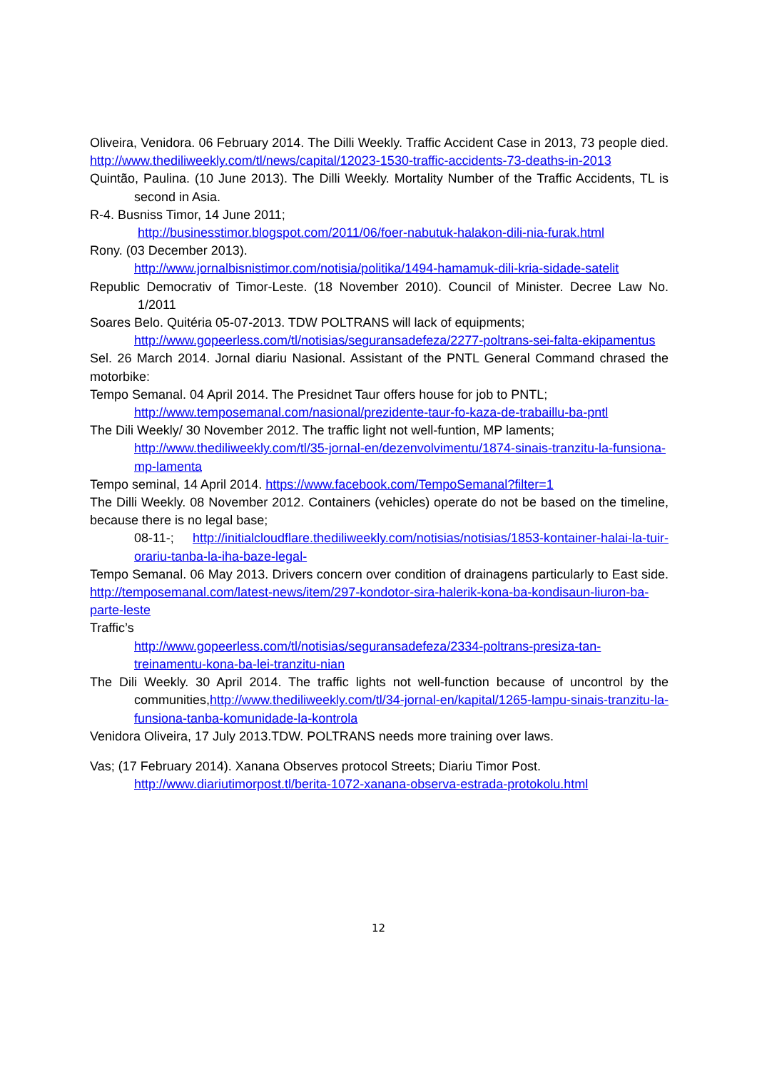Oliveira, Venidora. 06 February 2014. The Dilli Weekly. Traffic Accident Case in 2013, 73 people died. http://www.thediliweekly.com/tl/news/capital/12023-1530-traffic-accidents-73-deaths-in-2013
Quintão, Paulina. (10 June 2013). The Dilli Weekly. Mortality Number of the Traffic Accidents, TL is second in Asia.
R-4. Busniss Timor, 14 June 2011;
http://businesstimor.blogspot.com/2011/06/foer-nabutuk-halakon-dili-nia-furak.html
Rony. (03 December 2013).
http://www.jornalbisnistimor.com/notisia/politika/1494-hamamuk-dili-kria-sidade-satelit
Republic Democrativ of Timor-Leste. (18 November 2010). Council of Minister. Decree Law No. 1/2011
Soares Belo. Quitéria 05-07-2013. TDW POLTRANS will lack of equipments;
http://www.gopeerless.com/tl/notisias/seguransadefeza/2277-poltrans-sei-falta-ekipamentus
Sel. 26 March 2014. Jornal diariu Nasional. Assistant of the PNTL General Command chrased the motorbike:
Tempo Semanal. 04 April 2014. The Presidnet Taur offers house for job to PNTL;
http://www.temposemanal.com/nasional/prezidente-taur-fo-kaza-de-trabaillu-ba-pntl
The Dili Weekly/ 30 November 2012. The traffic light not well-funtion, MP laments;
http://www.thediliweekly.com/tl/35-jornal-en/dezenvolvimentu/1874-sinais-tranzitu-la-funsiona-mp-lamenta
Tempo seminal, 14 April 2014. https://www.facebook.com/TempoSemanal?filter=1
The Dilli Weekly. 08 November 2012. Containers (vehicles) operate do not be based on the timeline, because there is no legal base;
08-11-; http://initialcloudflare.thediliweekly.com/notisias/notisias/1853-kontainer-halai-la-tuir-orariu-tanba-la-iha-baze-legal-
Tempo Semanal. 06 May 2013. Drivers concern over condition of drainagens particularly to East side. http://temposemanal.com/latest-news/item/297-kondotor-sira-halerik-kona-ba-kondisaun-liuron-ba-parte-leste
Traffic’s
http://www.gopeerless.com/tl/notisias/seguransadefeza/2334-poltrans-presiza-tan-treinamentu-kona-ba-lei-tranzitu-nian
The Dili Weekly. 30 April 2014. The traffic lights not well-function because of uncontrol by the communities,http://www.thediliweekly.com/tl/34-jornal-en/kapital/1265-lampu-sinais-tranzitu-la-funsiona-tanba-komunidade-la-kontrola
Venidora Oliveira, 17 July 2013.TDW. POLTRANS needs more training over laws.
Vas; (17 February 2014). Xanana Observes protocol Streets; Diariu Timor Post.
http://www.diariutimorpost.tl/berita-1072-xanana-observa-estrada-protokolu.html
12